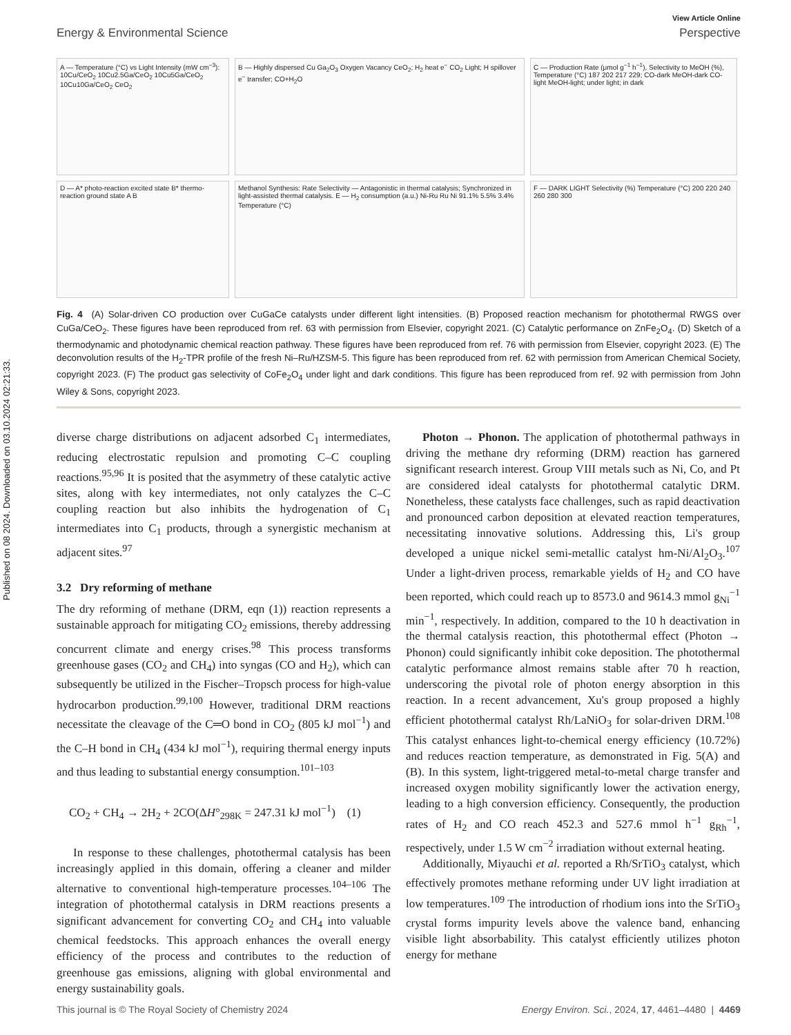Published on 08 2024. Downloaded on 03.10.2024 02:21:33.
View Article Online
Energy & Environmental Science Perspective
A — Temperature (°C) vs Light Intensity (mW cm<sup>−3</sup>): 10Cu/CeO<sub>2</sub> 10Cu2.5Ga/CeO<sub>2</sub> 10Cu5Ga/CeO<sub>2</sub> 10Cu10Ga/CeO<sub>2</sub> CeO<sub>2</sub>
B — Highly dispersed Cu Ga<sub>2</sub>O<sub>3</sub> Oxygen Vacancy CeO<sub>2</sub>; H<sub>2</sub> heat e<sup>−</sup> CO<sub>2</sub> Light; H spillover e<sup>−</sup> transfer; CO+H<sub>2</sub>O
C — Production Rate (μmol g<sup>−1</sup> h<sup>−1</sup>), Selectivity to MeOH (%), Temperature (°C) 187 202 217 229; CO-dark MeOH-dark CO-light MeOH-light; under light; in dark
D — A* photo-reaction excited state B* thermo-reaction ground state A B
Methanol Synthesis: Rate Selectivity — Antagonistic in thermal catalysis; Synchronized in light-assisted thermal catalysis. E — H<sub>2</sub> consumption (a.u.) Ni-Ru Ru Ni 91.1% 5.5% 3.4% Temperature (°C)
F — DARK LIGHT Selectivity (%) Temperature (°C) 200 220 240 260 280 300
Fig. 4 (A) Solar-driven CO production over CuGaCe catalysts under different light intensities. (B) Proposed reaction mechanism for photothermal RWGS over CuGa/CeO<sub>2</sub>. These figures have been reproduced from ref. 63 with permission from Elsevier, copyright 2021. (C) Catalytic performance on ZnFe<sub>2</sub>O<sub>4</sub>. (D) Sketch of a thermodynamic and photodynamic chemical reaction pathway. These figures have been reproduced from ref. 76 with permission from Elsevier, copyright 2023. (E) The deconvolution results of the H<sub>2</sub>-TPR profile of the fresh Ni–Ru/HZSM-5. This figure has been reproduced from ref. 62 with permission from American Chemical Society, copyright 2023. (F) The product gas selectivity of CoFe<sub>2</sub>O<sub>4</sub> under light and dark conditions. This figure has been reproduced from ref. 92 with permission from John Wiley & Sons, copyright 2023.
diverse charge distributions on adjacent adsorbed C<sub>1</sub> intermediates, reducing electrostatic repulsion and promoting C–C coupling reactions.<sup>95,96</sup> It is posited that the asymmetry of these catalytic active sites, along with key intermediates, not only catalyzes the C–C coupling reaction but also inhibits the hydrogenation of C<sub>1</sub> intermediates into C<sub>1</sub> products, through a synergistic mechanism at adjacent sites.<sup>97</sup>
3.2 Dry reforming of methane
The dry reforming of methane (DRM, eqn (1)) reaction represents a sustainable approach for mitigating CO<sub>2</sub> emissions, thereby addressing concurrent climate and energy crises.<sup>98</sup> This process transforms greenhouse gases (CO<sub>2</sub> and CH<sub>4</sub>) into syngas (CO and H<sub>2</sub>), which can subsequently be utilized in the Fischer–Tropsch process for high-value hydrocarbon production.<sup>99,100</sup> However, traditional DRM reactions necessitate the cleavage of the C═O bond in CO<sub>2</sub> (805 kJ mol<sup>−1</sup>) and the C–H bond in CH<sub>4</sub> (434 kJ mol<sup>−1</sup>), requiring thermal energy inputs and thus leading to substantial energy consumption.<sup>101–103</sup>
CO<sub>2</sub> + CH<sub>4</sub> → 2H<sub>2</sub> + 2CO(ΔH°<sub>298K</sub> = 247.31 kJ mol<sup>−1</sup>) (1)
In response to these challenges, photothermal catalysis has been increasingly applied in this domain, offering a cleaner and milder alternative to conventional high-temperature processes.<sup>104–106</sup> The integration of photothermal catalysis in DRM reactions presents a significant advancement for converting CO<sub>2</sub> and CH<sub>4</sub> into valuable chemical feedstocks. This approach enhances the overall energy efficiency of the process and contributes to the reduction of greenhouse gas emissions, aligning with global environmental and energy sustainability goals.
Photon → Phonon. The application of photothermal pathways in driving the methane dry reforming (DRM) reaction has garnered significant research interest. Group VIII metals such as Ni, Co, and Pt are considered ideal catalysts for photothermal catalytic DRM. Nonetheless, these catalysts face challenges, such as rapid deactivation and pronounced carbon deposition at elevated reaction temperatures, necessitating innovative solutions. Addressing this, Li's group developed a unique nickel semi-metallic catalyst hm-Ni/Al<sub>2</sub>O<sub>3</sub>.<sup>107</sup> Under a light-driven process, remarkable yields of H<sub>2</sub> and CO have been reported, which could reach up to 8573.0 and 9614.3 mmol g<sub>Ni</sub><sup>−1</sup> min<sup>−1</sup>, respectively. In addition, compared to the 10 h deactivation in the thermal catalysis reaction, this photothermal effect (Photon → Phonon) could significantly inhibit coke deposition. The photothermal catalytic performance almost remains stable after 70 h reaction, underscoring the pivotal role of photon energy absorption in this reaction. In a recent advancement, Xu's group proposed a highly efficient photothermal catalyst Rh/LaNiO<sub>3</sub> for solar-driven DRM.<sup>108</sup> This catalyst enhances light-to-chemical energy efficiency (10.72%) and reduces reaction temperature, as demonstrated in Fig. 5(A) and (B). In this system, light-triggered metal-to-metal charge transfer and increased oxygen mobility significantly lower the activation energy, leading to a high conversion efficiency. Consequently, the production rates of H<sub>2</sub> and CO reach 452.3 and 527.6 mmol h<sup>−1</sup> g<sub>Rh</sub><sup>−1</sup>, respectively, under 1.5 W cm<sup>−2</sup> irradiation without external heating.
Additionally, Miyauchi et al. reported a Rh/SrTiO<sub>3</sub> catalyst, which effectively promotes methane reforming under UV light irradiation at low temperatures.<sup>109</sup> The introduction of rhodium ions into the SrTiO<sub>3</sub> crystal forms impurity levels above the valence band, enhancing visible light absorbability. This catalyst efficiently utilizes photon energy for methane
This journal is © The Royal Society of Chemistry 2024 Energy Environ. Sci., 2024, 17, 4461–4480 | 4469